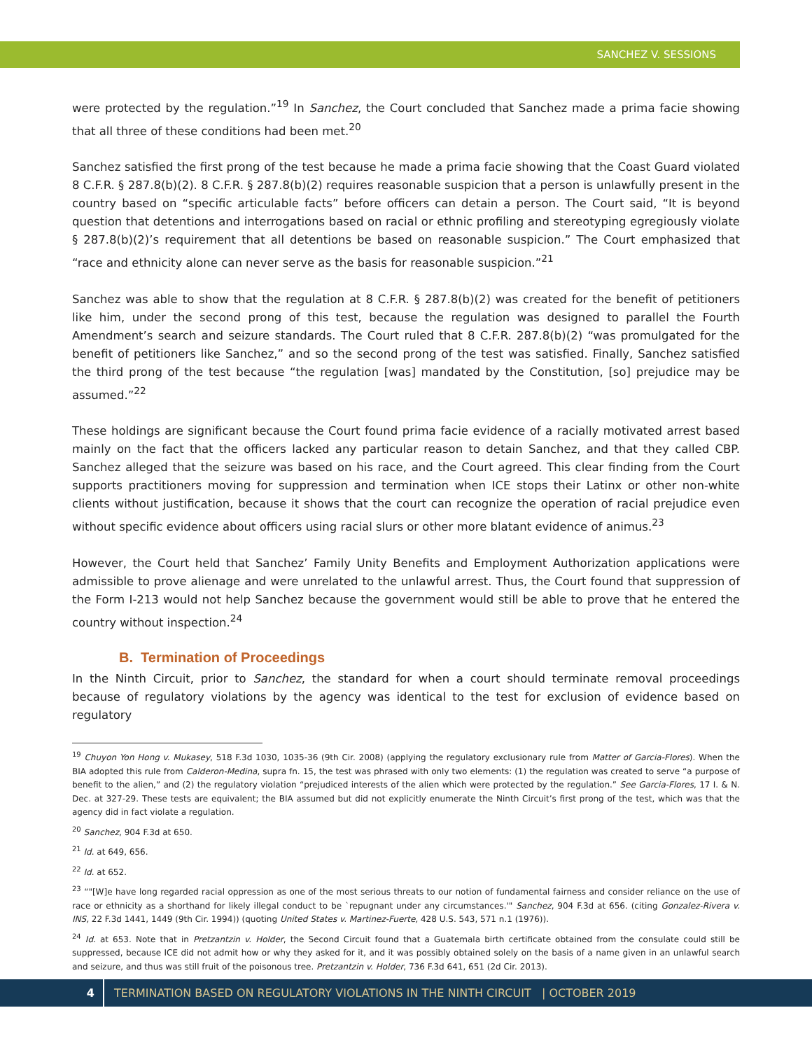SANCHEZ V. SESSIONS
were protected by the regulation.”<sup>19</sup> In Sanchez, the Court concluded that Sanchez made a prima facie showing that all three of these conditions had been met.<sup>20</sup>
Sanchez satisfied the first prong of the test because he made a prima facie showing that the Coast Guard violated 8 C.F.R. § 287.8(b)(2). 8 C.F.R. § 287.8(b)(2) requires reasonable suspicion that a person is unlawfully present in the country based on “specific articulable facts” before officers can detain a person. The Court said, “It is beyond question that detentions and interrogations based on racial or ethnic profiling and stereotyping egregiously violate § 287.8(b)(2)’s requirement that all detentions be based on reasonable suspicion.” The Court emphasized that “race and ethnicity alone can never serve as the basis for reasonable suspicion.”<sup>21</sup>
Sanchez was able to show that the regulation at 8 C.F.R. § 287.8(b)(2) was created for the benefit of petitioners like him, under the second prong of this test, because the regulation was designed to parallel the Fourth Amendment’s search and seizure standards. The Court ruled that 8 C.F.R. 287.8(b)(2) “was promulgated for the benefit of petitioners like Sanchez,” and so the second prong of the test was satisfied. Finally, Sanchez satisfied the third prong of the test because “the regulation [was] mandated by the Constitution, [so] prejudice may be assumed.”<sup>22</sup>
These holdings are significant because the Court found prima facie evidence of a racially motivated arrest based mainly on the fact that the officers lacked any particular reason to detain Sanchez, and that they called CBP. Sanchez alleged that the seizure was based on his race, and the Court agreed. This clear finding from the Court supports practitioners moving for suppression and termination when ICE stops their Latinx or other non-white clients without justification, because it shows that the court can recognize the operation of racial prejudice even without specific evidence about officers using racial slurs or other more blatant evidence of animus.<sup>23</sup>
However, the Court held that Sanchez’ Family Unity Benefits and Employment Authorization applications were admissible to prove alienage and were unrelated to the unlawful arrest. Thus, the Court found that suppression of the Form I-213 would not help Sanchez because the government would still be able to prove that he entered the country without inspection.<sup>24</sup>
B. Termination of Proceedings
In the Ninth Circuit, prior to Sanchez, the standard for when a court should terminate removal proceedings because of regulatory violations by the agency was identical to the test for exclusion of evidence based on regulatory
<sup>19</sup> Chuyon Yon Hong v. Mukasey, 518 F.3d 1030, 1035-36 (9th Cir. 2008) (applying the regulatory exclusionary rule from Matter of Garcia-Flores). When the BIA adopted this rule from Calderon-Medina, supra fn. 15, the test was phrased with only two elements: (1) the regulation was created to serve “a purpose of benefit to the alien,” and (2) the regulatory violation “prejudiced interests of the alien which were protected by the regulation.” See Garcia-Flores, 17 I. & N. Dec. at 327-29. These tests are equivalent; the BIA assumed but did not explicitly enumerate the Ninth Circuit’s first prong of the test, which was that the agency did in fact violate a regulation.
<sup>20</sup> Sanchez, 904 F.3d at 650.
<sup>21</sup> Id. at 649, 656.
<sup>22</sup> Id. at 652.
<sup>23</sup> “"[W]e have long regarded racial oppression as one of the most serious threats to our notion of fundamental fairness and consider reliance on the use of race or ethnicity as a shorthand for likely illegal conduct to be `repugnant under any circumstances.'" Sanchez, 904 F.3d at 656. (citing Gonzalez-Rivera v. INS, 22 F.3d 1441, 1449 (9th Cir. 1994)) (quoting United States v. Martinez-Fuerte, 428 U.S. 543, 571 n.1 (1976)).
<sup>24</sup> Id. at 653. Note that in Pretzantzin v. Holder, the Second Circuit found that a Guatemala birth certificate obtained from the consulate could still be suppressed, because ICE did not admit how or why they asked for it, and it was possibly obtained solely on the basis of a name given in an unlawful search and seizure, and thus was still fruit of the poisonous tree. Pretzantzin v. Holder, 736 F.3d 641, 651 (2d Cir. 2013).
4
TERMINATION BASED ON REGULATORY VIOLATIONS IN THE NINTH CIRCUIT | OCTOBER 2019